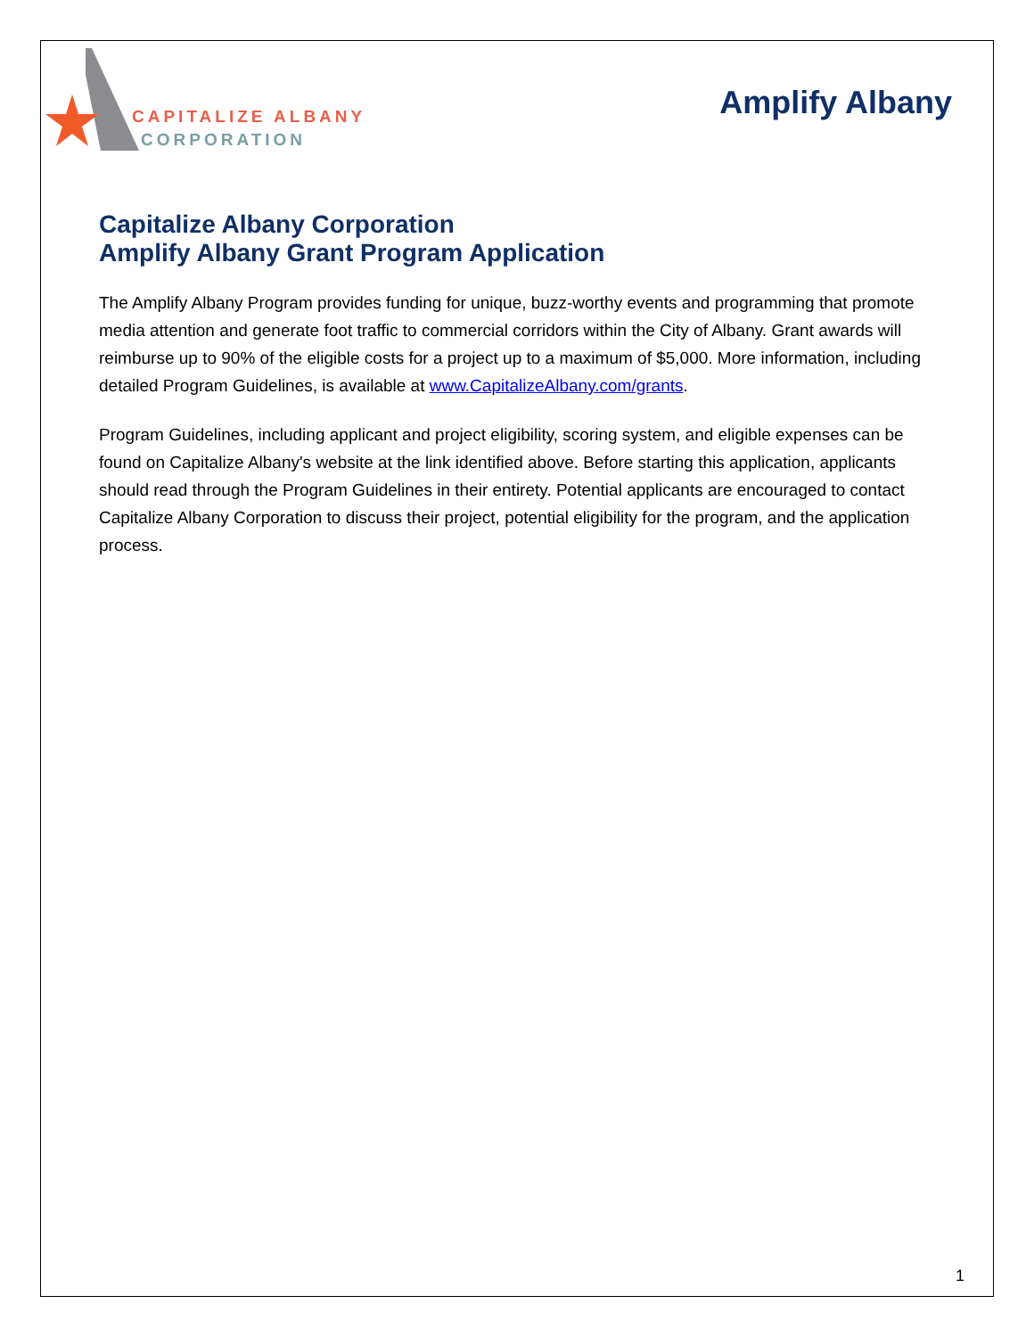CAPITALIZE ALBANY
CORPORATION
Amplify Albany
Capitalize Albany Corporation
Amplify Albany Grant Program Application
The Amplify Albany Program provides funding for unique, buzz-worthy events and programming that promote media attention and generate foot traffic to commercial corridors within the City of Albany. Grant awards will reimburse up to 90% of the eligible costs for a project up to a maximum of $5,000. More information, including detailed Program Guidelines, is available at www.CapitalizeAlbany.com/grants.
Program Guidelines, including applicant and project eligibility, scoring system, and eligible expenses can be found on Capitalize Albany's website at the link identified above. Before starting this application, applicants should read through the Program Guidelines in their entirety. Potential applicants are encouraged to contact Capitalize Albany Corporation to discuss their project, potential eligibility for the program, and the application process.
1